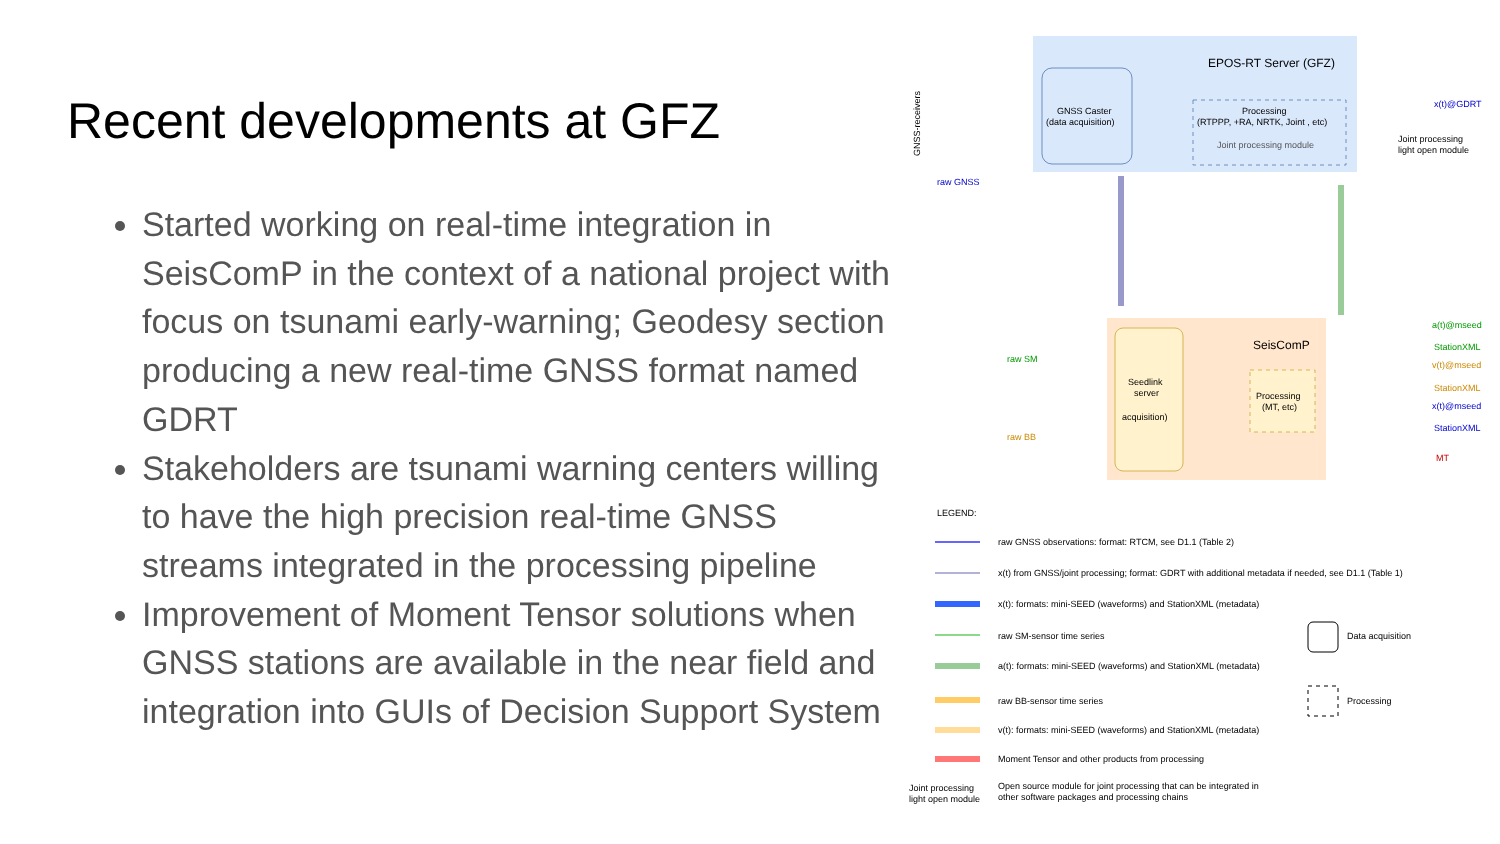Recent developments at GFZ
Started working on real-time integration in SeisComP in the context of a national project with focus on tsunami early-warning; Geodesy section producing a new real-time GNSS format named GDRT
Stakeholders are tsunami warning centers willing to have the high precision real-time GNSS streams integrated in the processing pipeline
Improvement of Moment Tensor solutions when GNSS stations are available in the near field and integration into GUIs of Decision Support System
EPOS-RT Server (GFZ)
GNSS Caster
(data acquisition)
Processing
(RTPPP, +RA, NRTK, Joint , etc)
Joint processing module
GNSS-receivers
raw GNSS
x(t)@GDRT
Joint processing
light open module
SeisComP
Seedlink
server
acquisition)
Processing
(MT, etc)
raw SM
raw BB
a(t)@mseed
StationXML
v(t)@mseed
StationXML
x(t)@mseed
StationXML
MT
LEGEND:
raw GNSS observations: format: RTCM, see D1.1 (Table 2)
x(t) from GNSS/joint processing; format: GDRT with additional metadata if needed, see D1.1 (Table 1)
x(t): formats: mini-SEED (waveforms) and StationXML (metadata)
raw SM-sensor time series
a(t): formats: mini-SEED (waveforms) and StationXML (metadata)
raw BB-sensor time series
v(t): formats: mini-SEED (waveforms) and StationXML (metadata)
Moment Tensor and other products from processing
Open source module for joint processing that can be integrated in
other software packages and processing chains
Data acquisition
Processing
Joint processing
light open module